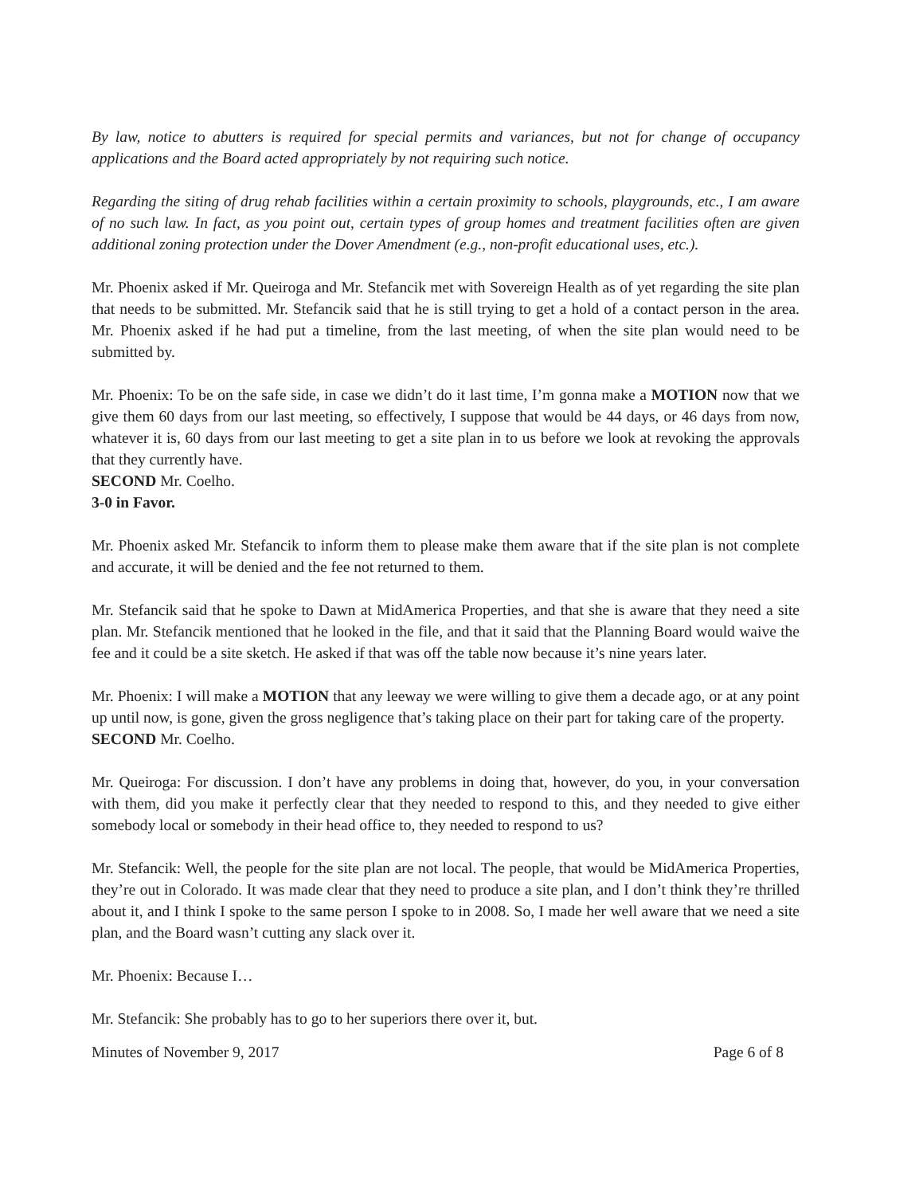By law, notice to abutters is required for special permits and variances, but not for change of occupancy applications and the Board acted appropriately by not requiring such notice.
Regarding the siting of drug rehab facilities within a certain proximity to schools, playgrounds, etc., I am aware of no such law. In fact, as you point out, certain types of group homes and treatment facilities often are given additional zoning protection under the Dover Amendment (e.g., non-profit educational uses, etc.).
Mr. Phoenix asked if Mr. Queiroga and Mr. Stefancik met with Sovereign Health as of yet regarding the site plan that needs to be submitted. Mr. Stefancik said that he is still trying to get a hold of a contact person in the area. Mr. Phoenix asked if he had put a timeline, from the last meeting, of when the site plan would need to be submitted by.
Mr. Phoenix: To be on the safe side, in case we didn’t do it last time, I’m gonna make a MOTION now that we give them 60 days from our last meeting, so effectively, I suppose that would be 44 days, or 46 days from now, whatever it is, 60 days from our last meeting to get a site plan in to us before we look at revoking the approvals that they currently have.
SECOND Mr. Coelho.
3-0 in Favor.
Mr. Phoenix asked Mr. Stefancik to inform them to please make them aware that if the site plan is not complete and accurate, it will be denied and the fee not returned to them.
Mr. Stefancik said that he spoke to Dawn at MidAmerica Properties, and that she is aware that they need a site plan. Mr. Stefancik mentioned that he looked in the file, and that it said that the Planning Board would waive the fee and it could be a site sketch. He asked if that was off the table now because it’s nine years later.
Mr. Phoenix: I will make a MOTION that any leeway we were willing to give them a decade ago, or at any point up until now, is gone, given the gross negligence that’s taking place on their part for taking care of the property.
SECOND Mr. Coelho.
Mr. Queiroga: For discussion. I don’t have any problems in doing that, however, do you, in your conversation with them, did you make it perfectly clear that they needed to respond to this, and they needed to give either somebody local or somebody in their head office to, they needed to respond to us?
Mr. Stefancik: Well, the people for the site plan are not local. The people, that would be MidAmerica Properties, they’re out in Colorado. It was made clear that they need to produce a site plan, and I don’t think they’re thrilled about it, and I think I spoke to the same person I spoke to in 2008. So, I made her well aware that we need a site plan, and the Board wasn’t cutting any slack over it.
Mr. Phoenix: Because I…
Mr. Stefancik: She probably has to go to her superiors there over it, but.
Minutes of November 9, 2017 Page 6 of 8